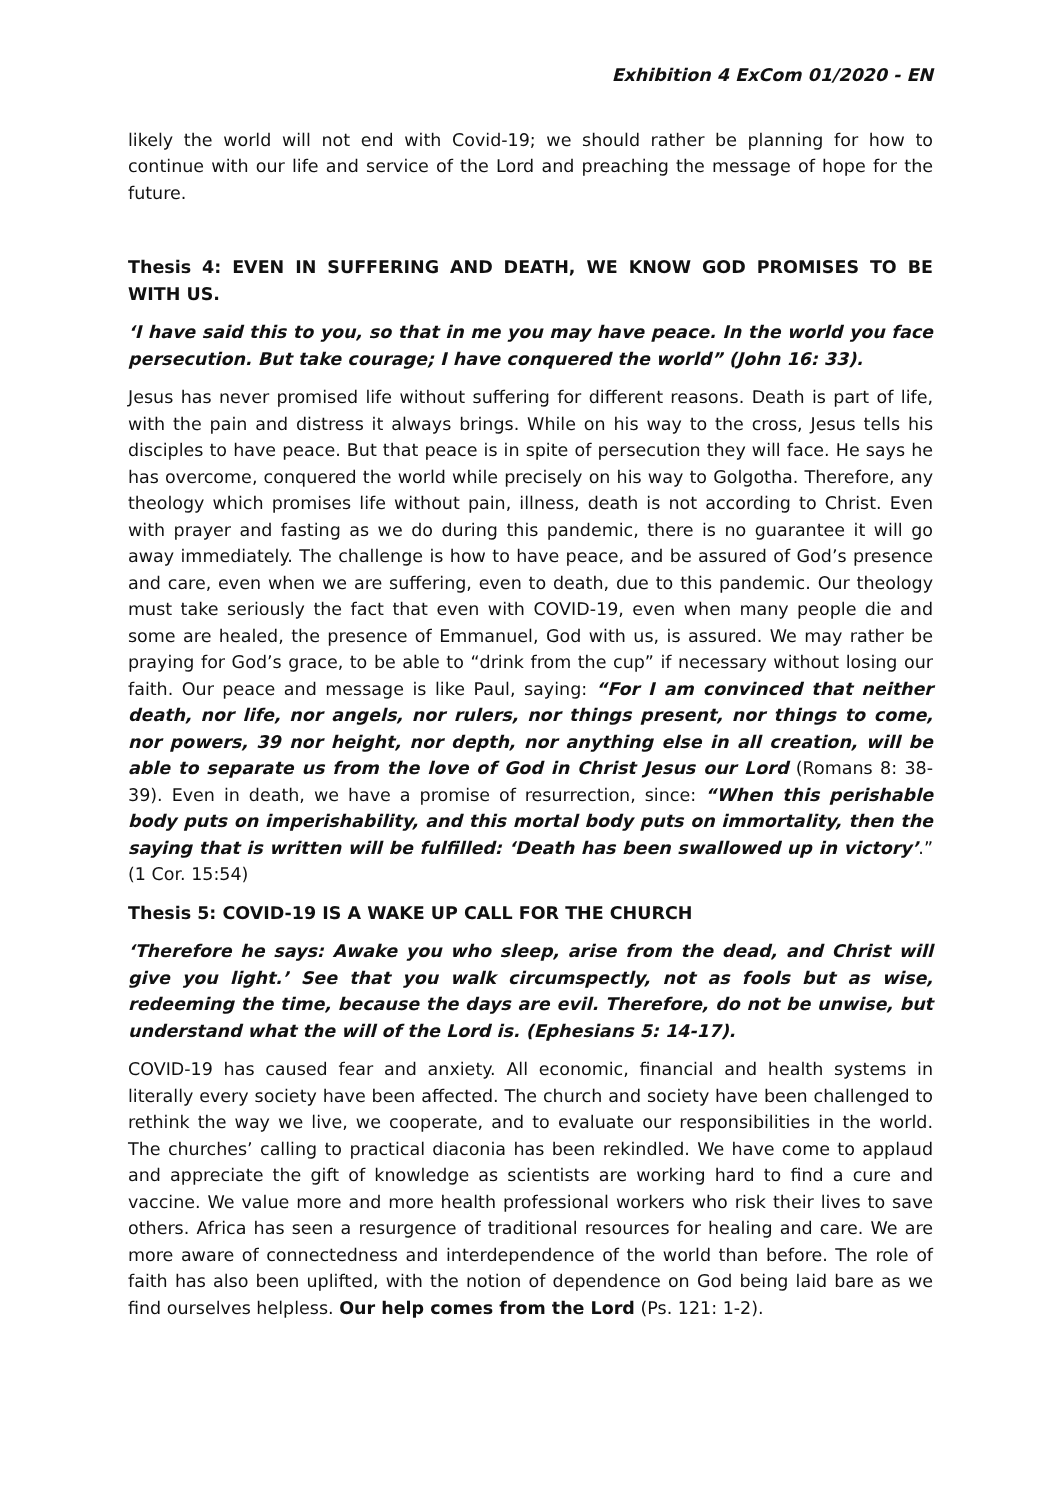Exhibition 4 ExCom 01/2020 - EN
likely the world will not end with Covid-19; we should rather be planning for how to continue with our life and service of the Lord and preaching the message of hope for the future.
Thesis 4: EVEN IN SUFFERING AND DEATH, WE KNOW GOD PROMISES TO BE WITH US.
‘I have said this to you, so that in me you may have peace. In the world you face persecution. But take courage; I have conquered the world” (John 16: 33).
Jesus has never promised life without suffering for different reasons. Death is part of life, with the pain and distress it always brings. While on his way to the cross, Jesus tells his disciples to have peace. But that peace is in spite of persecution they will face. He says he has overcome, conquered the world while precisely on his way to Golgotha. Therefore, any theology which promises life without pain, illness, death is not according to Christ. Even with prayer and fasting as we do during this pandemic, there is no guarantee it will go away immediately. The challenge is how to have peace, and be assured of God’s presence and care, even when we are suffering, even to death, due to this pandemic. Our theology must take seriously the fact that even with COVID-19, even when many people die and some are healed, the presence of Emmanuel, God with us, is assured. We may rather be praying for God’s grace, to be able to “drink from the cup” if necessary without losing our faith. Our peace and message is like Paul, saying: “For I am convinced that neither death, nor life, nor angels, nor rulers, nor things present, nor things to come, nor powers, 39 nor height, nor depth, nor anything else in all creation, will be able to separate us from the love of God in Christ Jesus our Lord (Romans 8: 38-39). Even in death, we have a promise of resurrection, since: “When this perishable body puts on imperishability, and this mortal body puts on immortality, then the saying that is written will be fulfilled: ‘Death has been swallowed up in victory’.” (1 Cor. 15:54)
Thesis 5: COVID-19 IS A WAKE UP CALL FOR THE CHURCH
‘Therefore he says: Awake you who sleep, arise from the dead, and Christ will give you light.’ See that you walk circumspectly, not as fools but as wise, redeeming the time, because the days are evil. Therefore, do not be unwise, but understand what the will of the Lord is. (Ephesians 5: 14-17).
COVID-19 has caused fear and anxiety. All economic, financial and health systems in literally every society have been affected. The church and society have been challenged to rethink the way we live, we cooperate, and to evaluate our responsibilities in the world. The churches’ calling to practical diaconia has been rekindled. We have come to applaud and appreciate the gift of knowledge as scientists are working hard to find a cure and vaccine. We value more and more health professional workers who risk their lives to save others. Africa has seen a resurgence of traditional resources for healing and care. We are more aware of connectedness and interdependence of the world than before. The role of faith has also been uplifted, with the notion of dependence on God being laid bare as we find ourselves helpless. Our help comes from the Lord (Ps. 121: 1-2).